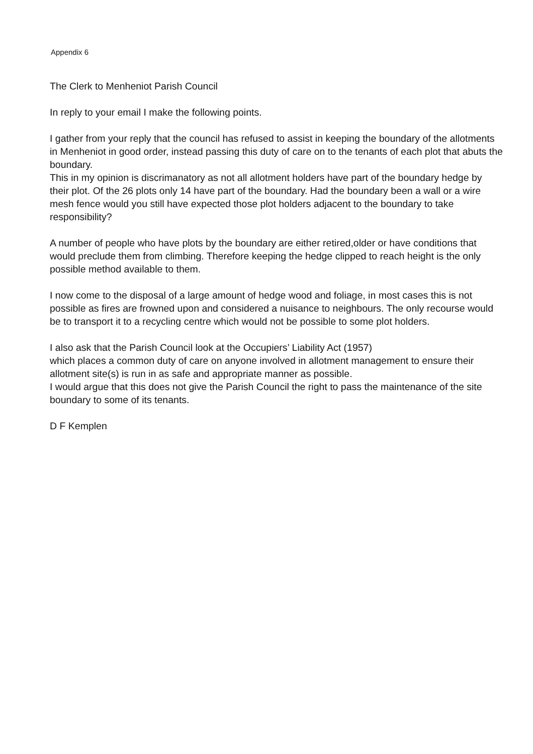Appendix 6
The Clerk to Menheniot Parish Council
In reply to your email I make the following points.
I gather from your reply that the council has refused to assist in keeping the boundary of the allotments in Menheniot in good order, instead passing this duty of care on to the tenants of each plot that abuts the boundary.
This in my opinion is discrimanatory as not all allotment holders have part of the boundary hedge by their plot. Of the 26 plots only 14 have part of the boundary. Had the boundary been a wall or a wire mesh fence would you still have expected those plot holders adjacent to the boundary to take responsibility?
A number of people who have plots by the boundary are either retired,older or have conditions that would preclude them from climbing. Therefore keeping the hedge clipped to reach height is the only possible method available to them.
I now come to the disposal of a large amount of hedge wood and foliage, in most cases this is not possible as fires are frowned upon and considered a nuisance to neighbours. The only recourse would be to transport it to a recycling centre which would not be possible to some plot holders.
I also ask that the Parish Council look at the Occupiers’ Liability Act (1957)
which places a common duty of care on anyone involved in allotment management to ensure their allotment site(s) is run in as safe and appropriate manner as possible.
I would argue that this does not give the Parish Council the right to pass the maintenance of the site boundary to some of its tenants.
D F Kemplen